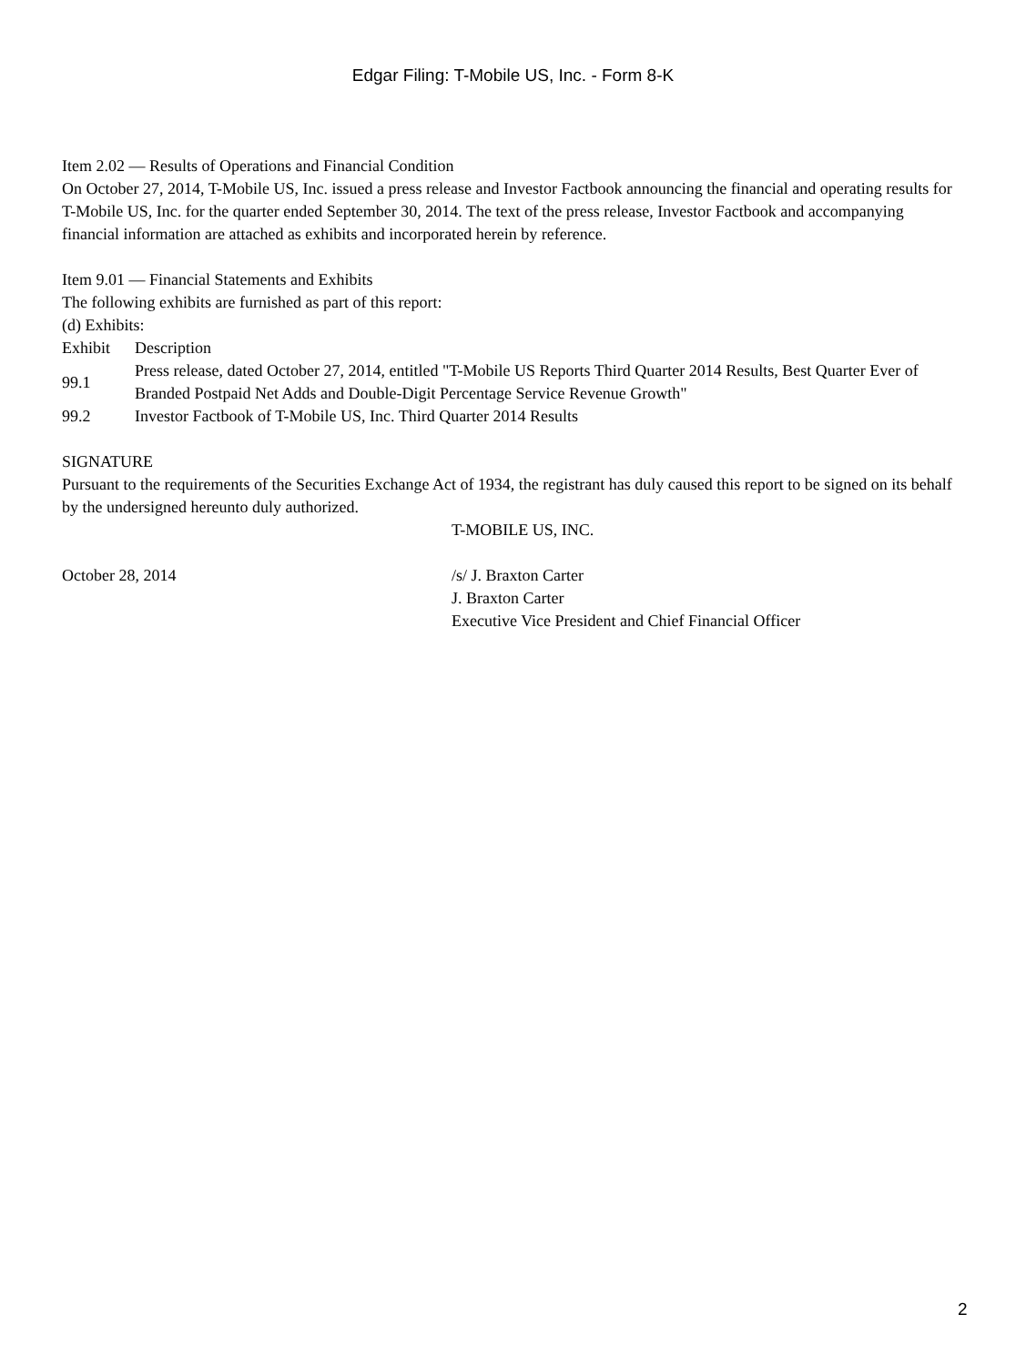Edgar Filing: T-Mobile US, Inc. - Form 8-K
Item 2.02 — Results of Operations and Financial Condition
On October 27, 2014, T-Mobile US, Inc. issued a press release and Investor Factbook announcing the financial and operating results for T-Mobile US, Inc. for the quarter ended September 30, 2014. The text of the press release, Investor Factbook and accompanying financial information are attached as exhibits and incorporated herein by reference.
Item 9.01 — Financial Statements and Exhibits
The following exhibits are furnished as part of this report:
(d) Exhibits:
| Exhibit | Description |
| 99.1 | Press release, dated October 27, 2014, entitled "T-Mobile US Reports Third Quarter 2014 Results, Best Quarter Ever of Branded Postpaid Net Adds and Double-Digit Percentage Service Revenue Growth" |
| 99.2 | Investor Factbook of T-Mobile US, Inc. Third Quarter 2014 Results |
SIGNATURE
Pursuant to the requirements of the Securities Exchange Act of 1934, the registrant has duly caused this report to be signed on its behalf by the undersigned hereunto duly authorized.
| | T-MOBILE US, INC. |
| October 28, 2014 | /s/ J. Braxton Carter |
| | J. Braxton Carter |
| | Executive Vice President and Chief Financial Officer |
2